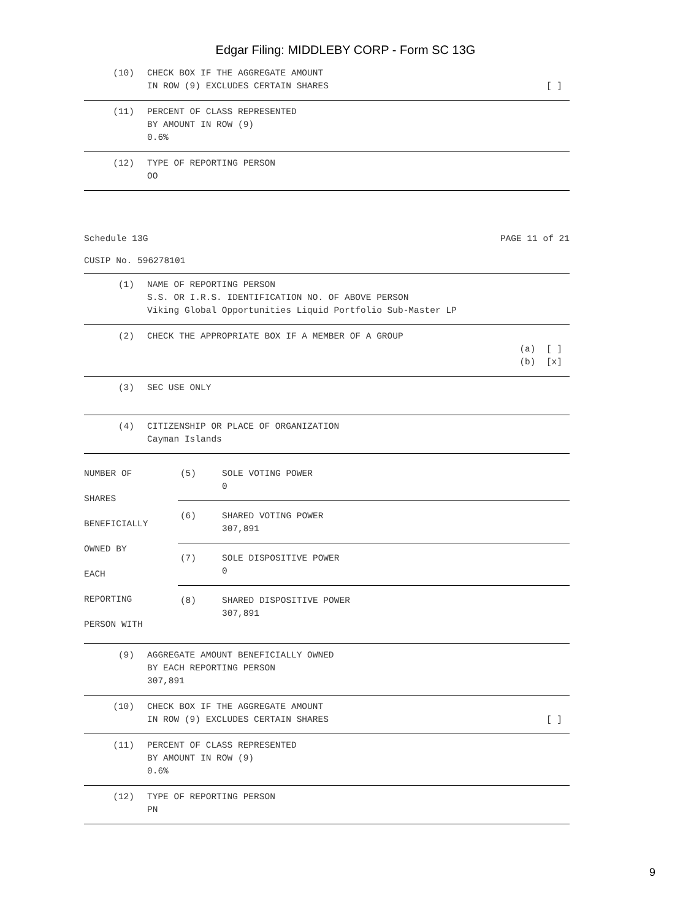Edgar Filing: MIDDLEBY CORP - Form SC 13G
(10) CHECK BOX IF THE AGGREGATE AMOUNT
IN ROW (9) EXCLUDES CERTAIN SHARES
[ ]
(11) PERCENT OF CLASS REPRESENTED
BY AMOUNT IN ROW (9)
0.6%
(12) TYPE OF REPORTING PERSON
OO
Schedule 13G PAGE 11 of 21
CUSIP No. 596278101
(1) NAME OF REPORTING PERSON
S.S. OR I.R.S. IDENTIFICATION NO. OF ABOVE PERSON
Viking Global Opportunities Liquid Portfolio Sub-Master LP
(2) CHECK THE APPROPRIATE BOX IF A MEMBER OF A GROUP
(a) [ ]
(b) [x]
(3) SEC USE ONLY
(4) CITIZENSHIP OR PLACE OF ORGANIZATION
Cayman Islands
NUMBER OF
SHARES
BENEFICIALLY
OWNED BY
EACH
REPORTING
PERSON WITH
(5) SOLE VOTING POWER
0
(6) SHARED VOTING POWER
307,891
(7) SOLE DISPOSITIVE POWER
0
(8) SHARED DISPOSITIVE POWER
307,891
(9) AGGREGATE AMOUNT BENEFICIALLY OWNED
BY EACH REPORTING PERSON
307,891
(10) CHECK BOX IF THE AGGREGATE AMOUNT
IN ROW (9) EXCLUDES CERTAIN SHARES
[ ]
(11) PERCENT OF CLASS REPRESENTED
BY AMOUNT IN ROW (9)
0.6%
(12) TYPE OF REPORTING PERSON
PN
9